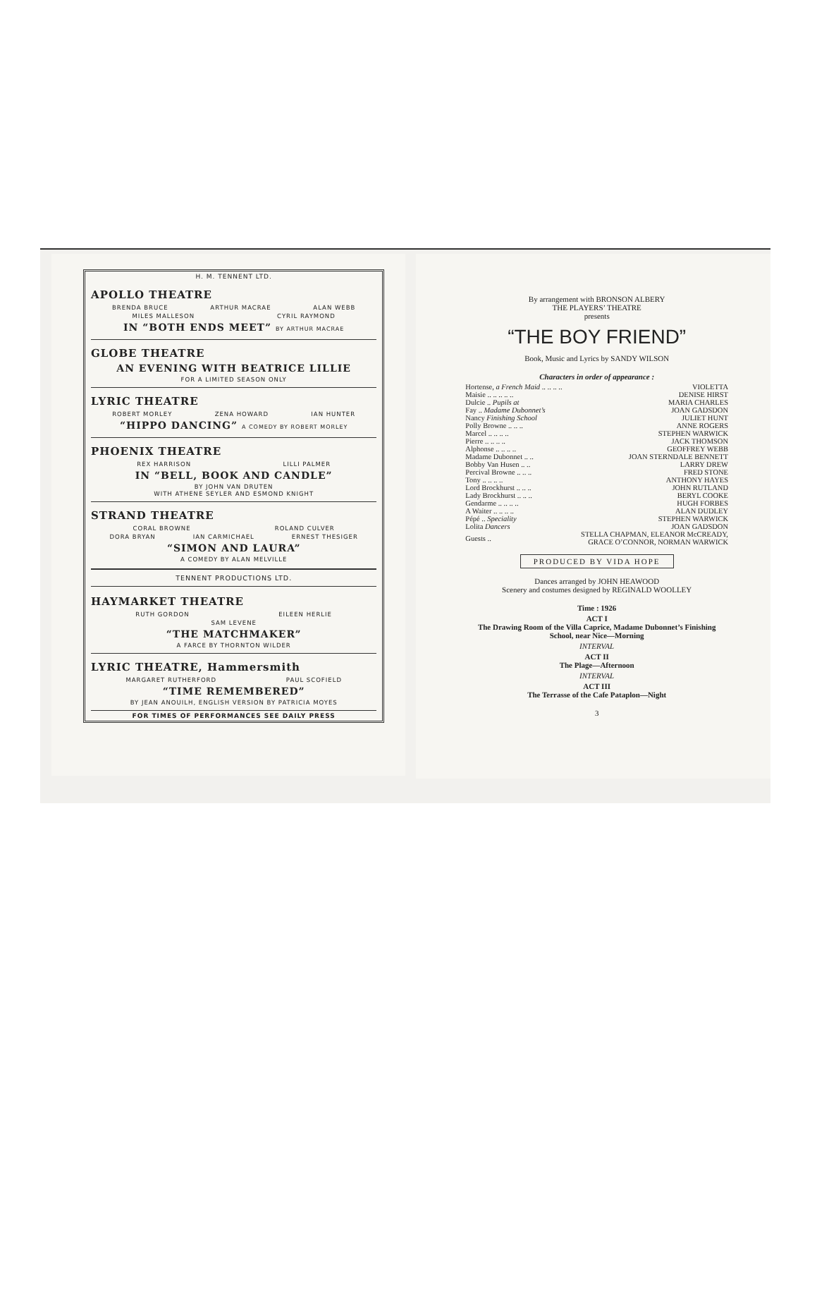H. M. TENNENT LTD.
APOLLO THEATRE
BRENDA BRUCE ARTHUR MACRAE ALAN WEBB
MILES MALLESON CYRIL RAYMOND
IN “BOTH ENDS MEET” BY ARTHUR MACRAE
GLOBE THEATRE
AN EVENING WITH BEATRICE LILLIE
FOR A LIMITED SEASON ONLY
LYRIC THEATRE
ROBERT MORLEY ZENA HOWARD IAN HUNTER
“HIPPO DANCING” A COMEDY BY ROBERT MORLEY
PHOENIX THEATRE
REX HARRISON LILLI PALMER
IN “BELL, BOOK AND CANDLE”
BY JOHN VAN DRUTEN
WITH ATHENE SEYLER AND ESMOND KNIGHT
STRAND THEATRE
CORAL BROWNE ROLAND CULVER
DORA BRYAN IAN CARMICHAEL ERNEST THESIGER
“SIMON AND LAURA”
A COMEDY BY ALAN MELVILLE
TENNENT PRODUCTIONS LTD.
HAYMARKET THEATRE
RUTH GORDON EILEEN HERLIE
SAM LEVENE
“THE MATCHMAKER”
A FARCE BY THORNTON WILDER
LYRIC THEATRE, Hammersmith
MARGARET RUTHERFORD PAUL SCOFIELD
“TIME REMEMBERED”
BY JEAN ANOUILH, ENGLISH VERSION BY PATRICIA MOYES
FOR TIMES OF PERFORMANCES SEE DAILY PRESS
By arrangement with BRONSON ALBERY
THE PLAYERS’ THEATRE
presents
“THE BOY FRIEND”
Book, Music and Lyrics by SANDY WILSON
Characters in order of appearance :
| Hortense, a French Maid .. .. .. .. | VIOLETTA |
| Maisie .. .. .. .. .. | DENISE HIRST |
| Dulcie .. Pupils at | MARIA CHARLES |
| Fay .. Madame Dubonnet’s | JOAN GADSDON |
| Nancy Finishing School | JULIET HUNT |
| Polly Browne .. .. .. | ANNE ROGERS |
| Marcel .. .. .. .. | STEPHEN WARWICK |
| Pierre .. .. .. .. | JACK THOMSON |
| Alphonse .. .. .. .. | GEOFFREY WEBB |
| Madame Dubonnet .. .. | JOAN STERNDALE BENNETT |
| Bobby Van Husen .. .. | LARRY DREW |
| Percival Browne .. .. .. | FRED STONE |
| Tony .. .. .. .. | ANTHONY HAYES |
| Lord Brockhurst .. .. .. | JOHN RUTLAND |
| Lady Brockhurst .. .. .. | BERYL COOKE |
| Gendarme .. .. .. .. | HUGH FORBES |
| A Waiter .. .. .. .. | ALAN DUDLEY |
| Pépé .. Speciality | STEPHEN WARWICK |
| Lolita Dancers | JOAN GADSDON |
| Guests .. | STELLA CHAPMAN, ELEANOR McCREADY, GRACE O’CONNOR, NORMAN WARWICK |
PRODUCED BY VIDA HOPE
Dances arranged by JOHN HEAWOOD
Scenery and costumes designed by REGINALD WOOLLEY
Time : 1926
ACT I
The Drawing Room of the Villa Caprice, Madame Dubonnet’s Finishing School, near Nice—Morning
INTERVAL
ACT II
The Plage—Afternoon
INTERVAL
ACT III
The Terrasse of the Cafe Pataplon—Night
3